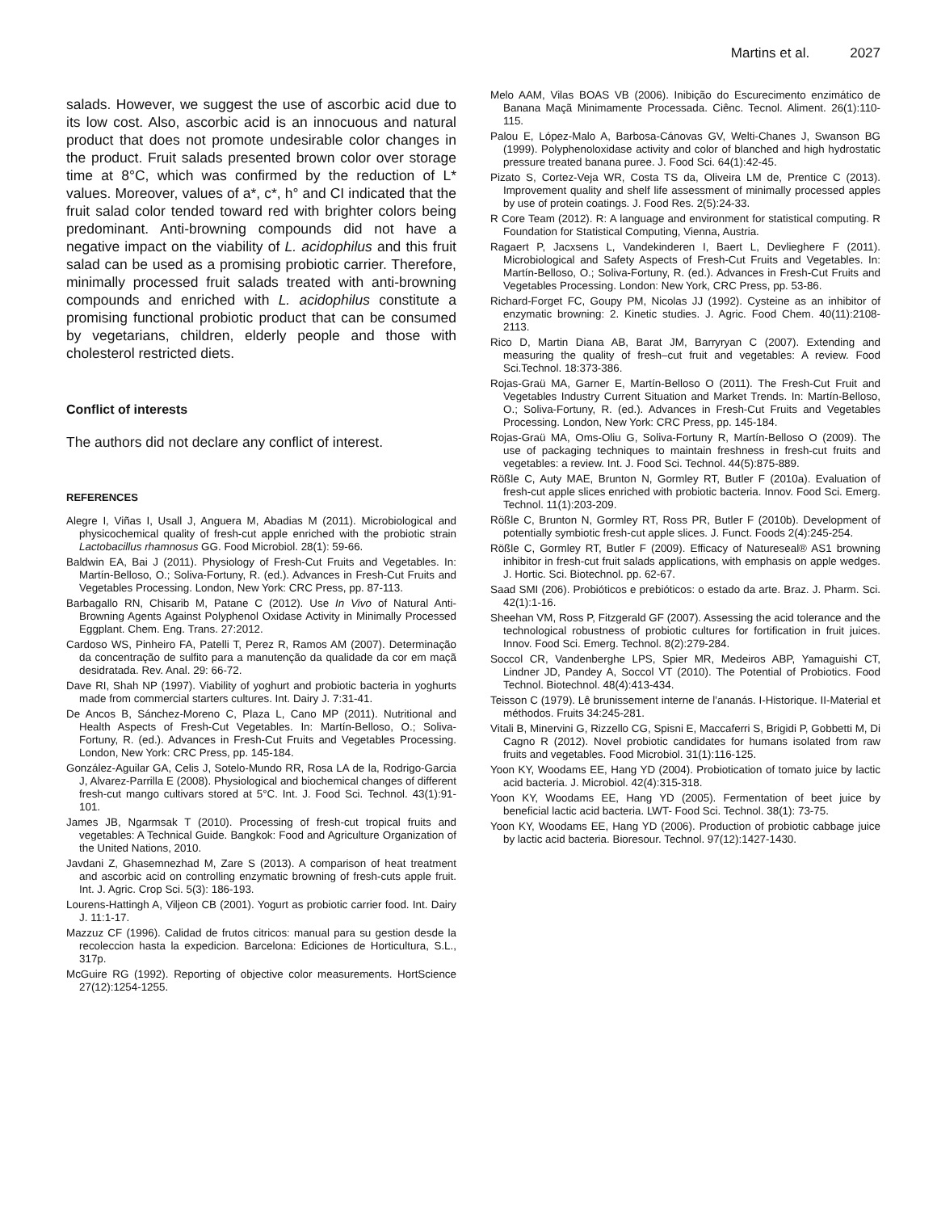Martins et al. 2027
salads. However, we suggest the use of ascorbic acid due to its low cost. Also, ascorbic acid is an innocuous and natural product that does not promote undesirable color changes in the product. Fruit salads presented brown color over storage time at 8°C, which was confirmed by the reduction of L* values. Moreover, values of a*, c*, h° and CI indicated that the fruit salad color tended toward red with brighter colors being predominant. Anti-browning compounds did not have a negative impact on the viability of L. acidophilus and this fruit salad can be used as a promising probiotic carrier. Therefore, minimally processed fruit salads treated with anti-browning compounds and enriched with L. acidophilus constitute a promising functional probiotic product that can be consumed by vegetarians, children, elderly people and those with cholesterol restricted diets.
Conflict of interests
The authors did not declare any conflict of interest.
REFERENCES
Alegre I, Viñas I, Usall J, Anguera M, Abadias M (2011). Microbiological and physicochemical quality of fresh-cut apple enriched with the probiotic strain Lactobacillus rhamnosus GG. Food Microbiol. 28(1): 59-66.
Baldwin EA, Bai J (2011). Physiology of Fresh-Cut Fruits and Vegetables. In: Martín-Belloso, O.; Soliva-Fortuny, R. (ed.). Advances in Fresh-Cut Fruits and Vegetables Processing. London, New York: CRC Press, pp. 87-113.
Barbagallo RN, Chisarib M, Patane C (2012). Use In Vivo of Natural Anti-Browning Agents Against Polyphenol Oxidase Activity in Minimally Processed Eggplant. Chem. Eng. Trans. 27:2012.
Cardoso WS, Pinheiro FA, Patelli T, Perez R, Ramos AM (2007). Determinação da concentração de sulfito para a manutenção da qualidade da cor em maçã desidratada. Rev. Anal. 29: 66-72.
Dave RI, Shah NP (1997). Viability of yoghurt and probiotic bacteria in yoghurts made from commercial starters cultures. Int. Dairy J. 7:31-41.
De Ancos B, Sánchez-Moreno C, Plaza L, Cano MP (2011). Nutritional and Health Aspects of Fresh-Cut Vegetables. In: Martín-Belloso, O.; Soliva-Fortuny, R. (ed.). Advances in Fresh-Cut Fruits and Vegetables Processing. London, New York: CRC Press, pp. 145-184.
González-Aguilar GA, Celis J, Sotelo-Mundo RR, Rosa LA de la, Rodrigo-Garcia J, Alvarez-Parrilla E (2008). Physiological and biochemical changes of different fresh-cut mango cultivars stored at 5°C. Int. J. Food Sci. Technol. 43(1):91-101.
James JB, Ngarmsak T (2010). Processing of fresh-cut tropical fruits and vegetables: A Technical Guide. Bangkok: Food and Agriculture Organization of the United Nations, 2010.
Javdani Z, Ghasemnezhad M, Zare S (2013). A comparison of heat treatment and ascorbic acid on controlling enzymatic browning of fresh-cuts apple fruit. Int. J. Agric. Crop Sci. 5(3): 186-193.
Lourens-Hattingh A, Viljeon CB (2001). Yogurt as probiotic carrier food. Int. Dairy J. 11:1-17.
Mazzuz CF (1996). Calidad de frutos citricos: manual para su gestion desde la recoleccion hasta la expedicion. Barcelona: Ediciones de Horticultura, S.L., 317p.
McGuire RG (1992). Reporting of objective color measurements. HortScience 27(12):1254-1255.
Melo AAM, Vilas BOAS VB (2006). Inibição do Escurecimento enzimático de Banana Maçã Minimamente Processada. Ciênc. Tecnol. Aliment. 26(1):110-115.
Palou E, López-Malo A, Barbosa-Cánovas GV, Welti-Chanes J, Swanson BG (1999). Polyphenoloxidase activity and color of blanched and high hydrostatic pressure treated banana puree. J. Food Sci. 64(1):42-45.
Pizato S, Cortez-Veja WR, Costa TS da, Oliveira LM de, Prentice C (2013). Improvement quality and shelf life assessment of minimally processed apples by use of protein coatings. J. Food Res. 2(5):24-33.
R Core Team (2012). R: A language and environment for statistical computing. R Foundation for Statistical Computing, Vienna, Austria.
Ragaert P, Jacxsens L, Vandekinderen I, Baert L, Devlieghere F (2011). Microbiological and Safety Aspects of Fresh-Cut Fruits and Vegetables. In: Martín-Belloso, O.; Soliva-Fortuny, R. (ed.). Advances in Fresh-Cut Fruits and Vegetables Processing. London: New York, CRC Press, pp. 53-86.
Richard-Forget FC, Goupy PM, Nicolas JJ (1992). Cysteine as an inhibitor of enzymatic browning: 2. Kinetic studies. J. Agric. Food Chem. 40(11):2108-2113.
Rico D, Martin Diana AB, Barat JM, Barryryan C (2007). Extending and measuring the quality of fresh–cut fruit and vegetables: A review. Food Sci.Technol. 18:373-386.
Rojas-Graü MA, Garner E, Martín-Belloso O (2011). The Fresh-Cut Fruit and Vegetables Industry Current Situation and Market Trends. In: Martín-Belloso, O.; Soliva-Fortuny, R. (ed.). Advances in Fresh-Cut Fruits and Vegetables Processing. London, New York: CRC Press, pp. 145-184.
Rojas-Graü MA, Oms-Oliu G, Soliva-Fortuny R, Martín-Belloso O (2009). The use of packaging techniques to maintain freshness in fresh-cut fruits and vegetables: a review. Int. J. Food Sci. Technol. 44(5):875-889.
Rößle C, Auty MAE, Brunton N, Gormley RT, Butler F (2010a). Evaluation of fresh-cut apple slices enriched with probiotic bacteria. Innov. Food Sci. Emerg. Technol. 11(1):203-209.
Rößle C, Brunton N, Gormley RT, Ross PR, Butler F (2010b). Development of potentially symbiotic fresh-cut apple slices. J. Funct. Foods 2(4):245-254.
Rößle C, Gormley RT, Butler F (2009). Efficacy of Natureseal® AS1 browning inhibitor in fresh-cut fruit salads applications, with emphasis on apple wedges. J. Hortic. Sci. Biotechnol. pp. 62-67.
Saad SMI (206). Probióticos e prebióticos: o estado da arte. Braz. J. Pharm. Sci. 42(1):1-16.
Sheehan VM, Ross P, Fitzgerald GF (2007). Assessing the acid tolerance and the technological robustness of probiotic cultures for fortification in fruit juices. Innov. Food Sci. Emerg. Technol. 8(2):279-284.
Soccol CR, Vandenberghe LPS, Spier MR, Medeiros ABP, Yamaguishi CT, Lindner JD, Pandey A, Soccol VT (2010). The Potential of Probiotics. Food Technol. Biotechnol. 48(4):413-434.
Teisson C (1979). Lê brunissement interne de l’ananás. I-Historique. II-Material et méthodos. Fruits 34:245-281.
Vitali B, Minervini G, Rizzello CG, Spisni E, Maccaferri S, Brigidi P, Gobbetti M, Di Cagno R (2012). Novel probiotic candidates for humans isolated from raw fruits and vegetables. Food Microbiol. 31(1):116-125.
Yoon KY, Woodams EE, Hang YD (2004). Probiotication of tomato juice by lactic acid bacteria. J. Microbiol. 42(4):315-318.
Yoon KY, Woodams EE, Hang YD (2005). Fermentation of beet juice by beneficial lactic acid bacteria. LWT- Food Sci. Technol. 38(1): 73-75.
Yoon KY, Woodams EE, Hang YD (2006). Production of probiotic cabbage juice by lactic acid bacteria. Bioresour. Technol. 97(12):1427-1430.